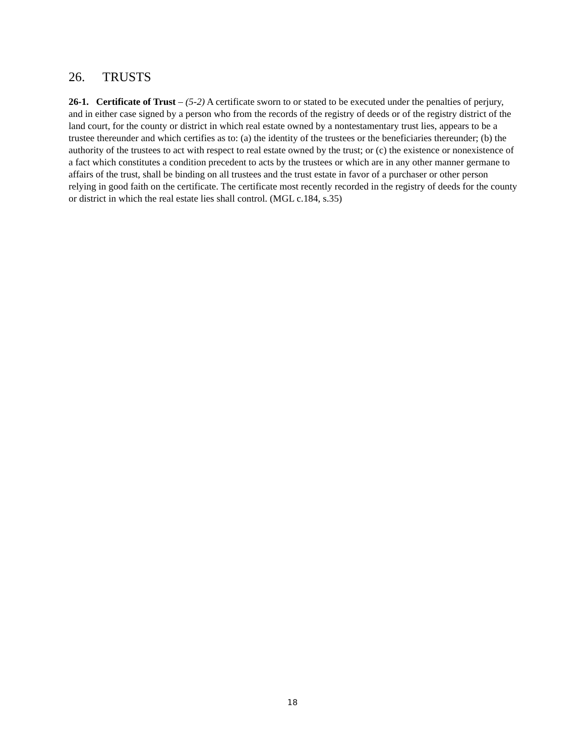26. TRUSTS
26-1. Certificate of Trust – (5-2) A certificate sworn to or stated to be executed under the penalties of perjury, and in either case signed by a person who from the records of the registry of deeds or of the registry district of the land court, for the county or district in which real estate owned by a nontestamentary trust lies, appears to be a trustee thereunder and which certifies as to: (a) the identity of the trustees or the beneficiaries thereunder; (b) the authority of the trustees to act with respect to real estate owned by the trust; or (c) the existence or nonexistence of a fact which constitutes a condition precedent to acts by the trustees or which are in any other manner germane to affairs of the trust, shall be binding on all trustees and the trust estate in favor of a purchaser or other person relying in good faith on the certificate. The certificate most recently recorded in the registry of deeds for the county or district in which the real estate lies shall control. (MGL c.184, s.35)
18